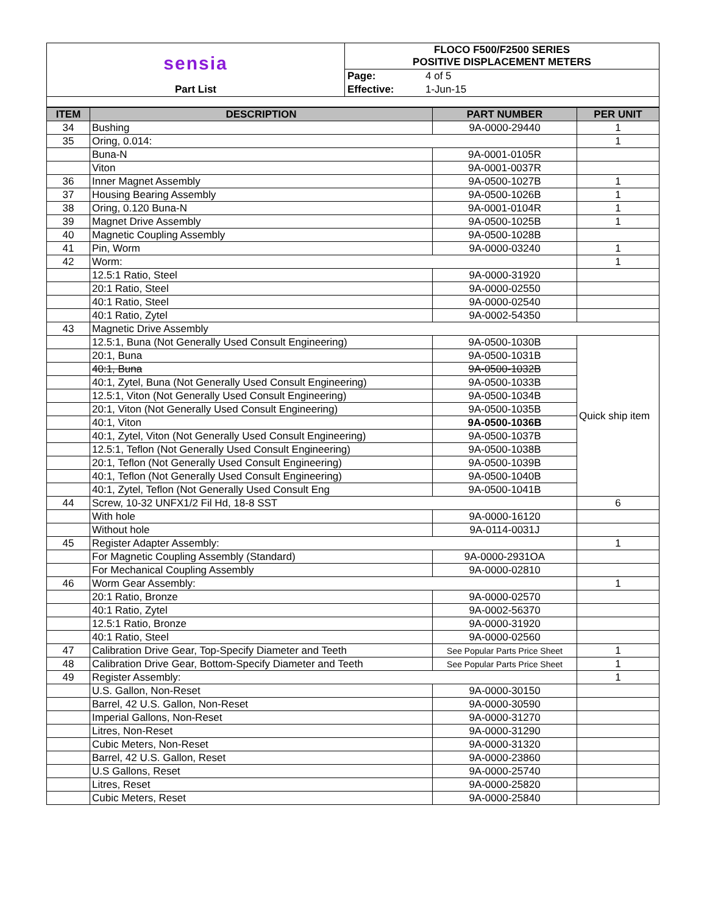| sensia | FLOCO F500/F2500 SERIES POSITIVE DISPLACEMENT METERS | |
| | Page: | 4 of 5 |
| Part List | Effective: | 1-Jun-15 |
| ITEM | DESCRIPTION | PART NUMBER | PER UNIT |
| --- | --- | --- | --- |
| 34 | Bushing | 9A-0000-29440 | 1 |
| 35 | Oring, 0.014: | | 1 |
| | Buna-N | 9A-0001-0105R | |
| | Viton | 9A-0001-0037R | |
| 36 | Inner Magnet Assembly | 9A-0500-1027B | 1 |
| 37 | Housing Bearing Assembly | 9A-0500-1026B | 1 |
| 38 | Oring, 0.120 Buna-N | 9A-0001-0104R | 1 |
| 39 | Magnet Drive Assembly | 9A-0500-1025B | 1 |
| 40 | Magnetic Coupling Assembly | 9A-0500-1028B | |
| 41 | Pin, Worm | 9A-0000-03240 | 1 |
| 42 | Worm: | | 1 |
| | 12.5:1 Ratio, Steel | 9A-0000-31920 | |
| | 20:1 Ratio, Steel | 9A-0000-02550 | |
| | 40:1 Ratio, Steel | 9A-0000-02540 | |
| | 40:1 Ratio, Zytel | 9A-0002-54350 | |
| 43 | Magnetic Drive Assembly | | |
| | 12.5:1, Buna (Not Generally Used Consult Engineering) | 9A-0500-1030B | Quick ship item |
| | 20:1, Buna | 9A-0500-1031B | |
| | 40:1, Buna | 9A-0500-1032B | |
| | 40:1, Zytel, Buna (Not Generally Used Consult Engineering) | 9A-0500-1033B | |
| | 12.5:1, Viton (Not Generally Used Consult Engineering) | 9A-0500-1034B | |
| | 20:1, Viton (Not Generally Used Consult Engineering) | 9A-0500-1035B | |
| | 40:1, Viton | 9A-0500-1036B | |
| | 40:1, Zytel, Viton (Not Generally Used Consult Engineering) | 9A-0500-1037B | |
| | 12.5:1, Teflon (Not Generally Used Consult Engineering) | 9A-0500-1038B | |
| | 20:1, Teflon (Not Generally Used Consult Engineering) | 9A-0500-1039B | |
| | 40:1, Teflon (Not Generally Used Consult Engineering) | 9A-0500-1040B | |
| | 40:1, Zytel, Teflon (Not Generally Used Consult Eng | 9A-0500-1041B | |
| 44 | Screw, 10-32 UNFX1/2 Fil Hd, 18-8 SST | | 6 |
| | With hole | 9A-0000-16120 | |
| | Without hole | 9A-0114-0031J | |
| 45 | Register Adapter Assembly: | | 1 |
| | For Magnetic Coupling Assembly (Standard) | 9A-0000-2931OA | |
| | For Mechanical Coupling Assembly | 9A-0000-02810 | |
| 46 | Worm Gear Assembly: | | 1 |
| | 20:1 Ratio, Bronze | 9A-0000-02570 | |
| | 40:1 Ratio, Zytel | 9A-0002-56370 | |
| | 12.5:1 Ratio, Bronze | 9A-0000-31920 | |
| | 40:1 Ratio, Steel | 9A-0000-02560 | |
| 47 | Calibration Drive Gear, Top-Specify Diameter and Teeth | See Popular Parts Price Sheet | 1 |
| 48 | Calibration Drive Gear, Bottom-Specify Diameter and Teeth | See Popular Parts Price Sheet | 1 |
| 49 | Register Assembly: | | 1 |
| | U.S. Gallon, Non-Reset | 9A-0000-30150 | |
| | Barrel, 42 U.S. Gallon, Non-Reset | 9A-0000-30590 | |
| | Imperial Gallons, Non-Reset | 9A-0000-31270 | |
| | Litres, Non-Reset | 9A-0000-31290 | |
| | Cubic Meters, Non-Reset | 9A-0000-31320 | |
| | Barrel, 42 U.S. Gallon, Reset | 9A-0000-23860 | |
| | U.S Gallons, Reset | 9A-0000-25740 | |
| | Litres, Reset | 9A-0000-25820 | |
| | Cubic Meters, Reset | 9A-0000-25840 | |